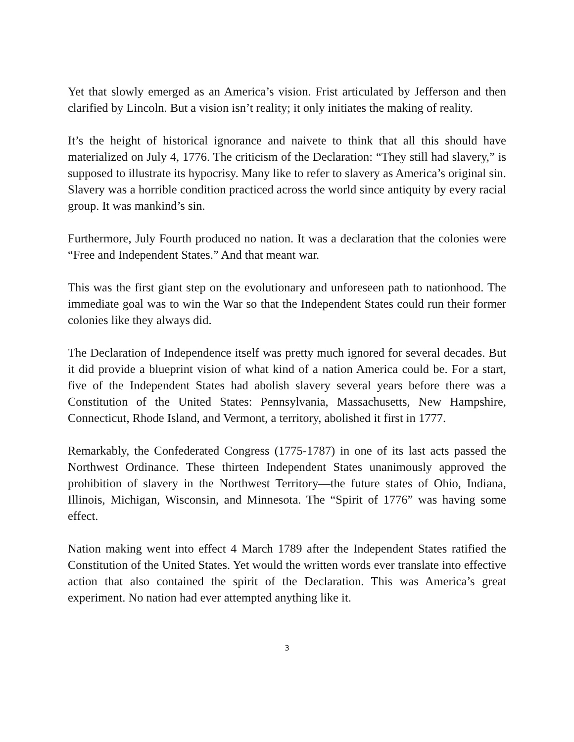Yet that slowly emerged as an America’s vision. Frist articulated by Jefferson and then clarified by Lincoln. But a vision isn’t reality; it only initiates the making of reality.
It’s the height of historical ignorance and naivete to think that all this should have materialized on July 4, 1776. The criticism of the Declaration: “They still had slavery,” is supposed to illustrate its hypocrisy. Many like to refer to slavery as America’s original sin. Slavery was a horrible condition practiced across the world since antiquity by every racial group. It was mankind’s sin.
Furthermore, July Fourth produced no nation. It was a declaration that the colonies were “Free and Independent States.” And that meant war.
This was the first giant step on the evolutionary and unforeseen path to nationhood. The immediate goal was to win the War so that the Independent States could run their former colonies like they always did.
The Declaration of Independence itself was pretty much ignored for several decades. But it did provide a blueprint vision of what kind of a nation America could be. For a start, five of the Independent States had abolish slavery several years before there was a Constitution of the United States: Pennsylvania, Massachusetts, New Hampshire, Connecticut, Rhode Island, and Vermont, a territory, abolished it first in 1777.
Remarkably, the Confederated Congress (1775-1787) in one of its last acts passed the Northwest Ordinance. These thirteen Independent States unanimously approved the prohibition of slavery in the Northwest Territory—the future states of Ohio, Indiana, Illinois, Michigan, Wisconsin, and Minnesota. The “Spirit of 1776” was having some effect.
Nation making went into effect 4 March 1789 after the Independent States ratified the Constitution of the United States. Yet would the written words ever translate into effective action that also contained the spirit of the Declaration. This was America’s great experiment. No nation had ever attempted anything like it.
3